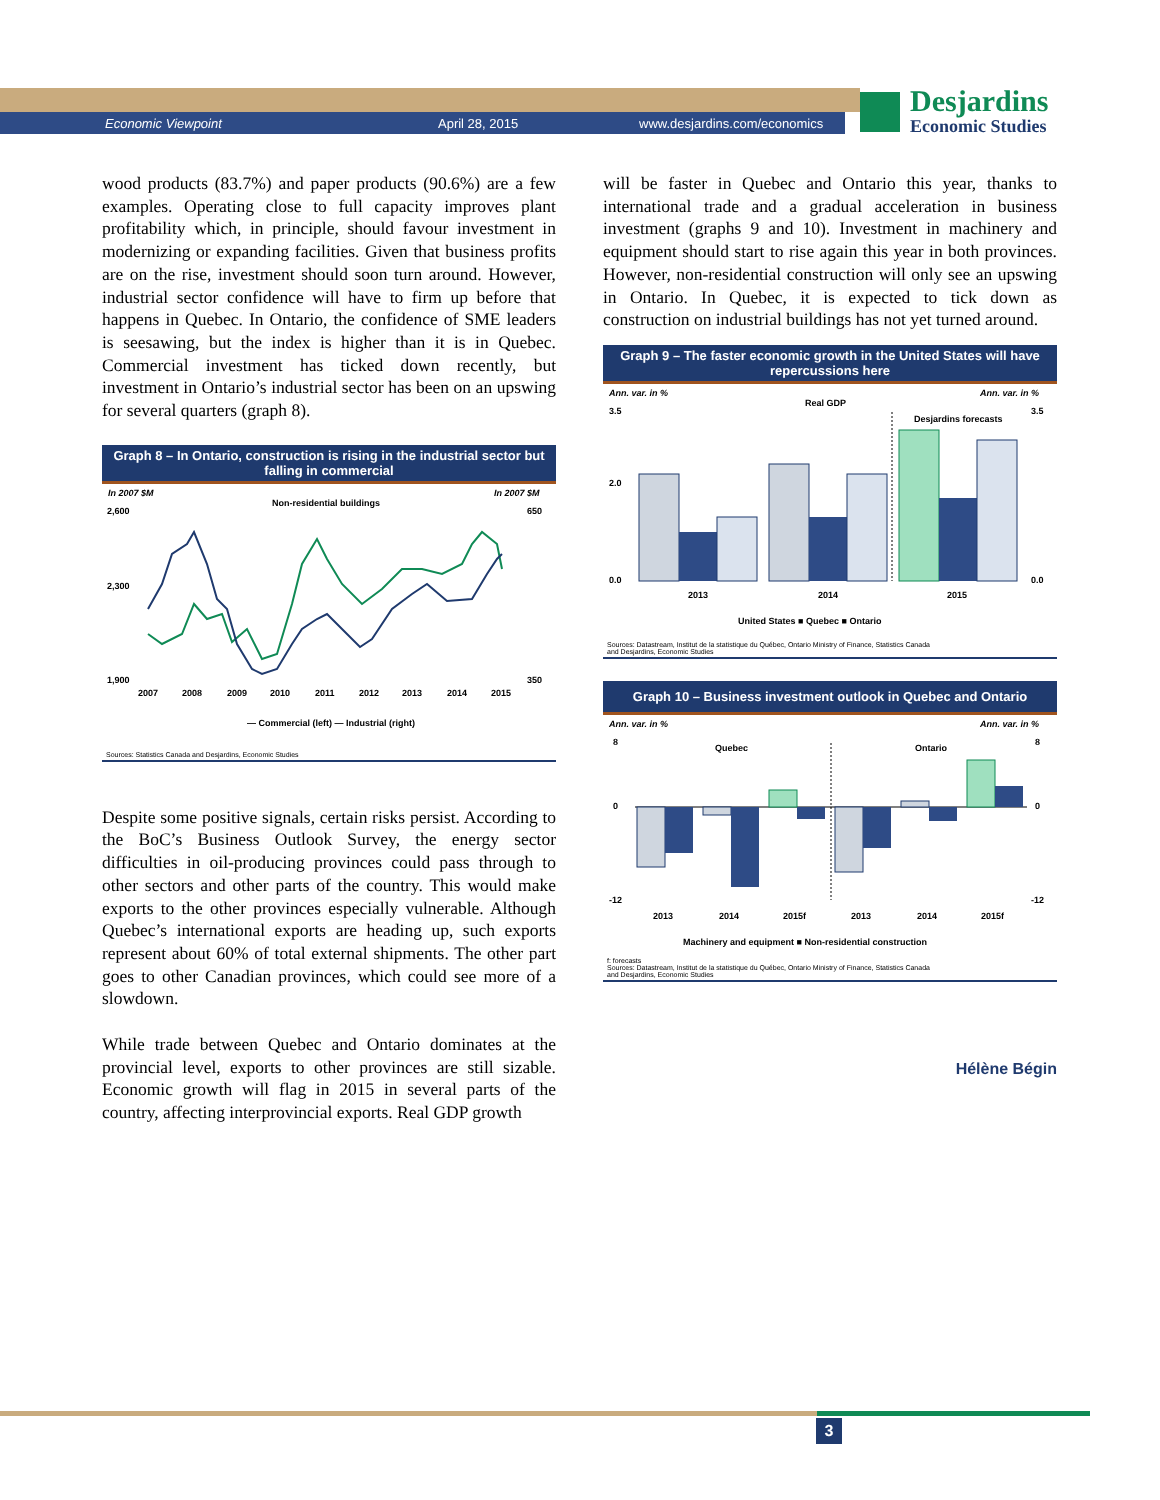Economic Viewpoint April 28, 2015 www.desjardins.com/economics
Desjardins
Economic Studies
wood products (83.7%) and paper products (90.6%) are a few examples. Operating close to full capacity improves plant profitability which, in principle, should favour investment in modernizing or expanding facilities. Given that business profits are on the rise, investment should soon turn around. However, industrial sector confidence will have to firm up before that happens in Quebec. In Ontario, the confidence of SME leaders is seesawing, but the index is higher than it is in Quebec. Commercial investment has ticked down recently, but investment in Ontario’s industrial sector has been on an upswing for several quarters (graph 8).
Graph 8 – In Ontario, construction is rising in the industrial sector but falling in commercial
In 2007 $M
In 2007 $M
Non-residential buildings
2,600
2,300
1,900
650
350
2007
2008
2009
2010
2011
2012
2013
2014
2015
— Commercial (left) — Industrial (right)
Sources: Statistics Canada and Desjardins, Economic Studies
Despite some positive signals, certain risks persist. According to the BoC’s Business Outlook Survey, the energy sector difficulties in oil-producing provinces could pass through to other sectors and other parts of the country. This would make exports to the other provinces especially vulnerable. Although Quebec’s international exports are heading up, such exports represent about 60% of total external shipments. The other part goes to other Canadian provinces, which could see more of a slowdown.
While trade between Quebec and Ontario dominates at the provincial level, exports to other provinces are still sizable. Economic growth will flag in 2015 in several parts of the country, affecting interprovincial exports. Real GDP growth
will be faster in Quebec and Ontario this year, thanks to international trade and a gradual acceleration in business investment (graphs 9 and 10). Investment in machinery and equipment should start to rise again this year in both provinces. However, non-residential construction will only see an upswing in Ontario. In Quebec, it is expected to tick down as construction on industrial buildings has not yet turned around.
Graph 9 – The faster economic growth in the United States will have repercussions here
Ann. var. in %
Ann. var. in %
Real GDP
Desjardins forecasts
3.5
2.0
0.0
3.5
0.0
2013
2014
2015
United States ■ Quebec ■ Ontario
Sources: Datastream, Institut de la statistique du Québec, Ontario Ministry of Finance, Statistics Canada
and Desjardins, Economic Studies
Graph 10 – Business investment outlook in Quebec and Ontario
Ann. var. in %
Ann. var. in %
Quebec
Ontario
8
0
-12
8
0
-12
2013
2014
2015f
2013
2014
2015f
Machinery and equipment ■ Non-residential construction
f: forecasts
Sources: Datastream, Institut de la statistique du Québec, Ontario Ministry of Finance, Statistics Canada
and Desjardins, Economic Studies
Hélène Bégin
3